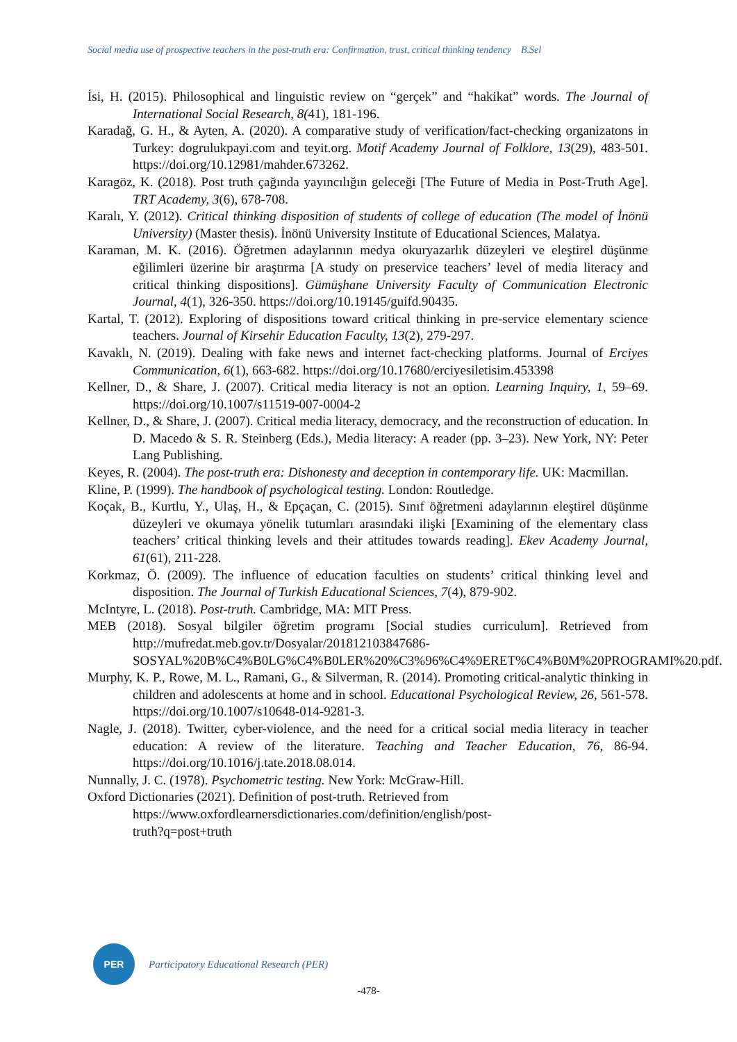Social media use of prospective teachers in the post-truth era: Confirmation, trust, critical thinking tendency B.Sel
İsi, H. (2015). Philosophical and linguistic review on “gerçek” and “hakikat” words. The Journal of International Social Research, 8(41), 181-196.
Karadağ, G. H., & Ayten, A. (2020). A comparative study of verification/fact-checking organizatons in Turkey: dogrulukpayi.com and teyit.org. Motif Academy Journal of Folklore, 13(29), 483-501. https://doi.org/10.12981/mahder.673262.
Karagöz, K. (2018). Post truth çağında yayıncılığın geleceği [The Future of Media in Post-Truth Age]. TRT Academy, 3(6), 678-708.
Karalı, Y. (2012). Critical thinking disposition of students of college of education (The model of İnönü University) (Master thesis). İnönü University Institute of Educational Sciences, Malatya.
Karaman, M. K. (2016). Öğretmen adaylarının medya okuryazarlık düzeyleri ve eleştirel düşünme eğilimleri üzerine bir araştırma [A study on preservice teachers’ level of media literacy and critical thinking dispositions]. Gümüşhane University Faculty of Communication Electronic Journal, 4(1), 326-350. https://doi.org/10.19145/guifd.90435.
Kartal, T. (2012). Exploring of dispositions toward critical thinking in pre-service elementary science teachers. Journal of Kirsehir Education Faculty, 13(2), 279-297.
Kavaklı, N. (2019). Dealing with fake news and internet fact-checking platforms. Journal of Erciyes Communication, 6(1), 663-682. https://doi.org/10.17680/erciyesiletisim.453398
Kellner, D., & Share, J. (2007). Critical media literacy is not an option. Learning Inquiry, 1, 59–69. https://doi.org/10.1007/s11519-007-0004-2
Kellner, D., & Share, J. (2007). Critical media literacy, democracy, and the reconstruction of education. In D. Macedo & S. R. Steinberg (Eds.), Media literacy: A reader (pp. 3–23). New York, NY: Peter Lang Publishing.
Keyes, R. (2004). The post-truth era: Dishonesty and deception in contemporary life. UK: Macmillan.
Kline, P. (1999). The handbook of psychological testing. London: Routledge.
Koçak, B., Kurtlu, Y., Ulaş, H., & Epçaçan, C. (2015). Sınıf öğretmeni adaylarının eleştirel düşünme düzeyleri ve okumaya yönelik tutumları arasındaki ilişki [Examining of the elementary class teachers’ critical thinking levels and their attitudes towards reading]. Ekev Academy Journal, 61(61), 211-228.
Korkmaz, Ö. (2009). The influence of education faculties on students’ critical thinking level and disposition. The Journal of Turkish Educational Sciences, 7(4), 879-902.
McIntyre, L. (2018). Post-truth. Cambridge, MA: MIT Press.
MEB (2018). Sosyal bilgiler öğretim programı [Social studies curriculum]. Retrieved from http://mufredat.meb.gov.tr/Dosyalar/201812103847686-SOSYAL%20B%C4%B0LG%C4%B0LER%20%C3%96%C4%9ERET%C4%B0M%20PROGRAMI%20.pdf.
Murphy, K. P., Rowe, M. L., Ramani, G., & Silverman, R. (2014). Promoting critical-analytic thinking in children and adolescents at home and in school. Educational Psychological Review, 26, 561-578. https://doi.org/10.1007/s10648-014-9281-3.
Nagle, J. (2018). Twitter, cyber-violence, and the need for a critical social media literacy in teacher education: A review of the literature. Teaching and Teacher Education, 76, 86-94. https://doi.org/10.1016/j.tate.2018.08.014.
Nunnally, J. C. (1978). Psychometric testing. New York: McGraw-Hill.
Oxford Dictionaries (2021). Definition of post-truth. Retrieved from
https://www.oxfordlearnersdictionaries.com/definition/english/post-
truth?q=post+truth
PER
Participatory Educational Research (PER)
-478-